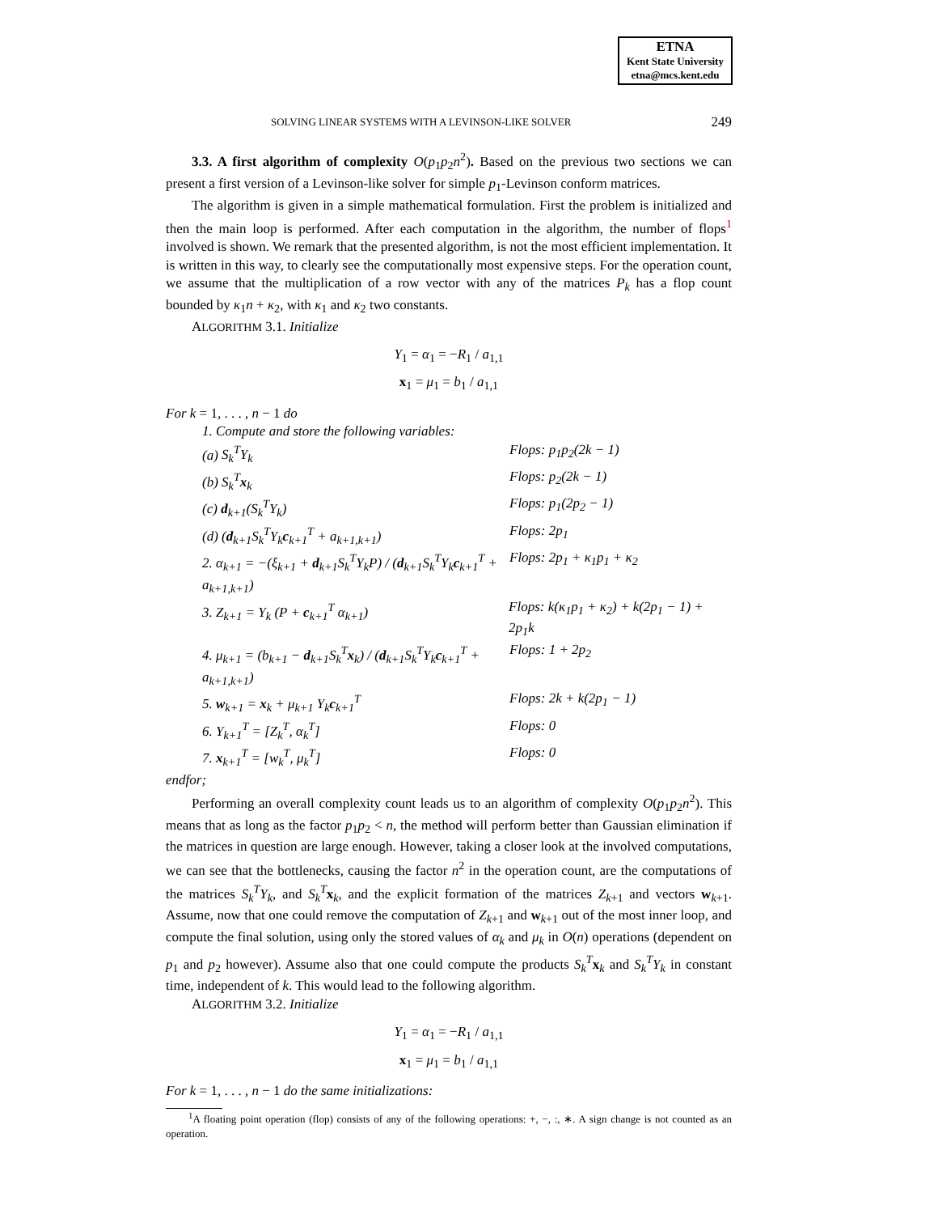ETNA
Kent State University
etna@mcs.kent.edu
SOLVING LINEAR SYSTEMS WITH A LEVINSON-LIKE SOLVER 249
3.3. A first algorithm of complexity O(p<sub>1</sub>p<sub>2</sub>n<sup>2</sup>). Based on the previous two sections we can present a first version of a Levinson-like solver for simple p<sub>1</sub>-Levinson conform matrices.
The algorithm is given in a simple mathematical formulation. First the problem is initialized and then the main loop is performed. After each computation in the algorithm, the number of flops<sup>1</sup> involved is shown. We remark that the presented algorithm, is not the most efficient implementation. It is written in this way, to clearly see the computationally most expensive steps. For the operation count, we assume that the multiplication of a row vector with any of the matrices P<sub>k</sub> has a flop count bounded by κ<sub>1</sub>n + κ<sub>2</sub>, with κ<sub>1</sub> and κ<sub>2</sub> two constants.
ALGORITHM 3.1. Initialize
Y<sub>1</sub> = α<sub>1</sub> = −R<sub>1</sub> / a<sub>1,1</sub>
x<sub>1</sub> = μ<sub>1</sub> = b<sub>1</sub> / a<sub>1,1</sub>
For k = 1, . . . , n − 1 do
1. Compute and store the following variables:
(a) S<sub>k</sub><sup>T</sup>Y<sub>k</sub> Flops: p<sub>1</sub>p<sub>2</sub>(2k − 1)
(b) S<sub>k</sub><sup>T</sup> x<sub>k</sub> Flops: p<sub>2</sub>(2k − 1)
(c) d<sub>k+1</sub>(S<sub>k</sub><sup>T</sup>Y<sub>k</sub>) Flops: p<sub>1</sub>(2p<sub>2</sub> − 1)
(d) (d<sub>k+1</sub>S<sub>k</sub><sup>T</sup>Y<sub>k</sub>c<sub>k+1</sub><sup>T</sup> + a<sub>k+1,k+1</sub>) Flops: 2p<sub>1</sub>
2. α<sub>k+1</sub> = −(ξ<sub>k+1</sub> + d<sub>k+1</sub>S<sub>k</sub><sup>T</sup>Y<sub>k</sub>P) / (d<sub>k+1</sub>S<sub>k</sub><sup>T</sup>Y<sub>k</sub>c<sub>k+1</sub><sup>T</sup> + a<sub>k+1,k+1</sub>) Flops: 2p<sub>1</sub> + κ<sub>1</sub>p<sub>1</sub> + κ<sub>2</sub>
3. Z<sub>k+1</sub> = Y<sub>k</sub> (P + c<sub>k+1</sub><sup>T</sup> α<sub>k+1</sub>) Flops: k(κ<sub>1</sub>p<sub>1</sub> + κ<sub>2</sub>) + k(2p<sub>1</sub> − 1) + 2p<sub>1</sub>k
4. μ<sub>k+1</sub> = (b<sub>k+1</sub> − d<sub>k+1</sub>S<sub>k</sub><sup>T</sup>x<sub>k</sub>) / (d<sub>k+1</sub>S<sub>k</sub><sup>T</sup>Y<sub>k</sub>c<sub>k+1</sub><sup>T</sup> + a<sub>k+1,k+1</sub>) Flops: 1 + 2p<sub>2</sub>
5. w<sub>k+1</sub> = x<sub>k</sub> + μ<sub>k+1</sub> Y<sub>k</sub>c<sub>k+1</sub><sup>T</sup> Flops: 2k + k(2p<sub>1</sub> − 1)
6. Y<sub>k+1</sub><sup>T</sup> = [Z<sub>k</sub><sup>T</sup>, α<sub>k</sub><sup>T</sup>] Flops: 0
7. x<sub>k+1</sub><sup>T</sup> = [w<sub>k</sub><sup>T</sup>, μ<sub>k</sub><sup>T</sup>] Flops: 0
endfor;
Performing an overall complexity count leads us to an algorithm of complexity O(p<sub>1</sub>p<sub>2</sub>n<sup>2</sup>). This means that as long as the factor p<sub>1</sub>p<sub>2</sub> < n, the method will perform better than Gaussian elimination if the matrices in question are large enough. However, taking a closer look at the involved computations, we can see that the bottlenecks, causing the factor n<sup>2</sup> in the operation count, are the computations of the matrices S<sub>k</sub><sup>T</sup>Y<sub>k</sub>, and S<sub>k</sub><sup>T</sup> x<sub>k</sub>, and the explicit formation of the matrices Z<sub>k+1</sub> and vectors w<sub>k+1</sub>. Assume, now that one could remove the computation of Z<sub>k+1</sub> and w<sub>k+1</sub> out of the most inner loop, and compute the final solution, using only the stored values of α<sub>k</sub> and μ<sub>k</sub> in O(n) operations (dependent on p<sub>1</sub> and p<sub>2</sub> however). Assume also that one could compute the products S<sub>k</sub><sup>T</sup> x<sub>k</sub> and S<sub>k</sub><sup>T</sup>Y<sub>k</sub> in constant time, independent of k. This would lead to the following algorithm.
ALGORITHM 3.2. Initialize
Y<sub>1</sub> = α<sub>1</sub> = −R<sub>1</sub> / a<sub>1,1</sub>
x<sub>1</sub> = μ<sub>1</sub> = b<sub>1</sub> / a<sub>1,1</sub>
For k = 1, . . . , n − 1 do the same initializations:
<sup>1</sup> A floating point operation (flop) consists of any of the following operations: +, −, :, ∗. A sign change is not counted as an operation.